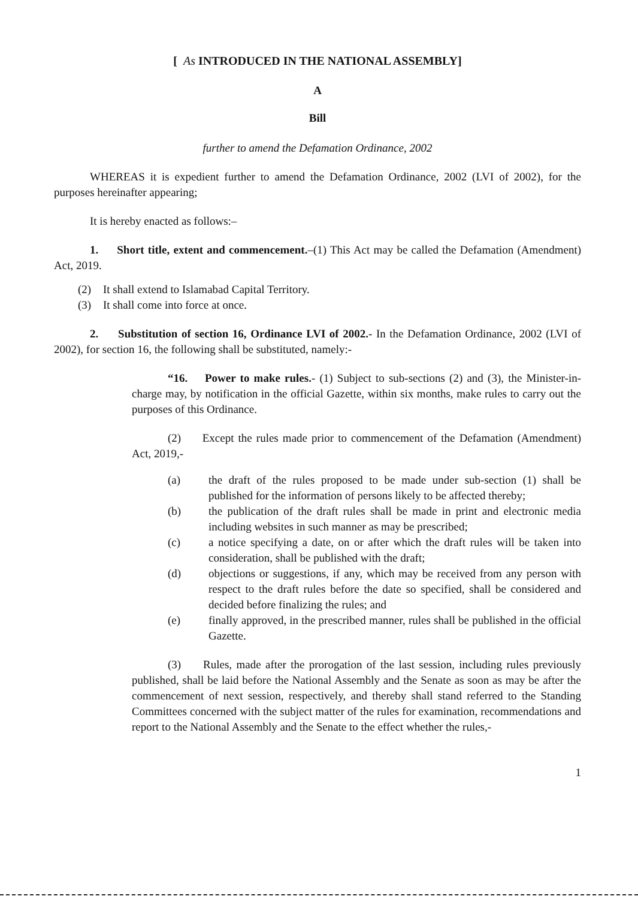[ As INTRODUCED IN THE NATIONAL ASSEMBLY]
A
Bill
further to amend the Defamation Ordinance, 2002
WHEREAS it is expedient further to amend the Defamation Ordinance, 2002 (LVI of 2002), for the purposes hereinafter appearing;
It is hereby enacted as follows:–
1. Short title, extent and commencement.–(1) This Act may be called the Defamation (Amendment) Act, 2019.
(2) It shall extend to Islamabad Capital Territory.
(3) It shall come into force at once.
2. Substitution of section 16, Ordinance LVI of 2002.- In the Defamation Ordinance, 2002 (LVI of 2002), for section 16, the following shall be substituted, namely:-
“16. Power to make rules.- (1) Subject to sub-sections (2) and (3), the Minister-in-charge may, by notification in the official Gazette, within six months, make rules to carry out the purposes of this Ordinance.
(2) Except the rules made prior to commencement of the Defamation (Amendment) Act, 2019,-
(a) the draft of the rules proposed to be made under sub-section (1) shall be published for the information of persons likely to be affected thereby;
(b) the publication of the draft rules shall be made in print and electronic media including websites in such manner as may be prescribed;
(c) a notice specifying a date, on or after which the draft rules will be taken into consideration, shall be published with the draft;
(d) objections or suggestions, if any, which may be received from any person with respect to the draft rules before the date so specified, shall be considered and decided before finalizing the rules; and
(e) finally approved, in the prescribed manner, rules shall be published in the official Gazette.
(3) Rules, made after the prorogation of the last session, including rules previously published, shall be laid before the National Assembly and the Senate as soon as may be after the commencement of next session, respectively, and thereby shall stand referred to the Standing Committees concerned with the subject matter of the rules for examination, recommendations and report to the National Assembly and the Senate to the effect whether the rules,-
1